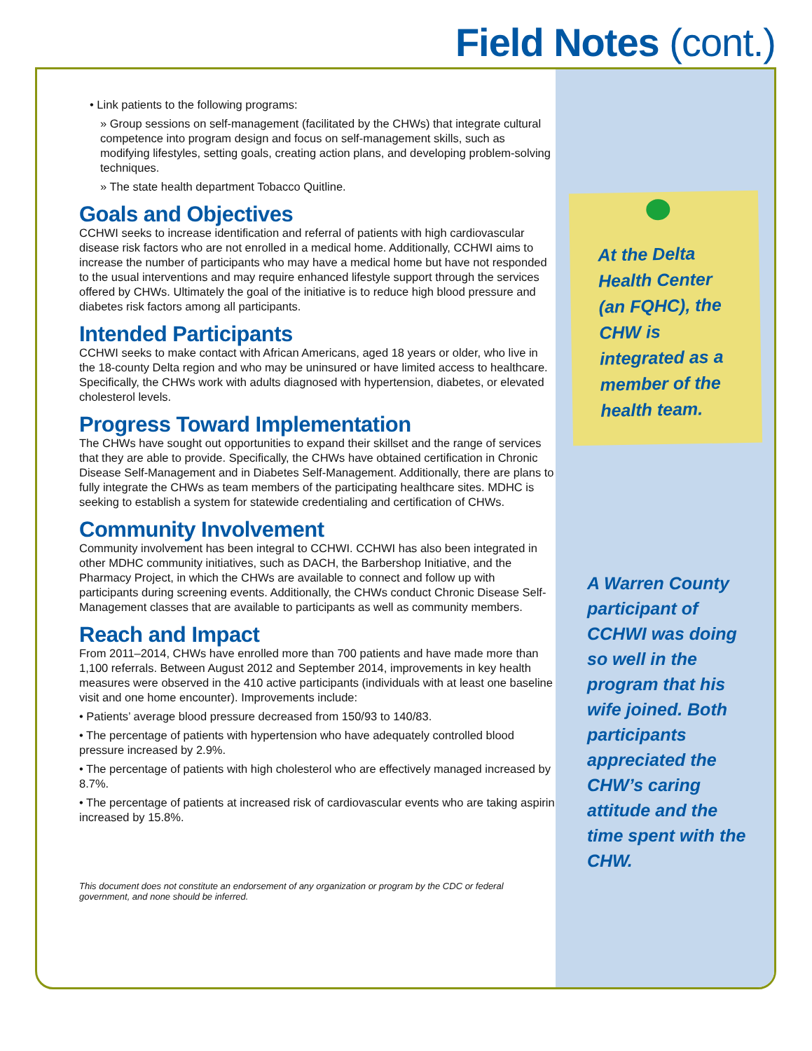Field Notes (cont.)
• Link patients to the following programs:
» Group sessions on self-management (facilitated by the CHWs) that integrate cultural competence into program design and focus on self-management skills, such as modifying lifestyles, setting goals, creating action plans, and developing problem-solving techniques.
» The state health department Tobacco Quitline.
Goals and Objectives
CCHWI seeks to increase identification and referral of patients with high cardiovascular disease risk factors who are not enrolled in a medical home. Additionally, CCHWI aims to increase the number of participants who may have a medical home but have not responded to the usual interventions and may require enhanced lifestyle support through the services offered by CHWs. Ultimately the goal of the initiative is to reduce high blood pressure and diabetes risk factors among all participants.
Intended Participants
CCHWI seeks to make contact with African Americans, aged 18 years or older, who live in the 18-county Delta region and who may be uninsured or have limited access to healthcare. Specifically, the CHWs work with adults diagnosed with hypertension, diabetes, or elevated cholesterol levels.
Progress Toward Implementation
The CHWs have sought out opportunities to expand their skillset and the range of services that they are able to provide. Specifically, the CHWs have obtained certification in Chronic Disease Self-Management and in Diabetes Self-Management. Additionally, there are plans to fully integrate the CHWs as team members of the participating healthcare sites. MDHC is seeking to establish a system for statewide credentialing and certification of CHWs.
Community Involvement
Community involvement has been integral to CCHWI. CCHWI has also been integrated in other MDHC community initiatives, such as DACH, the Barbershop Initiative, and the Pharmacy Project, in which the CHWs are available to connect and follow up with participants during screening events. Additionally, the CHWs conduct Chronic Disease Self-Management classes that are available to participants as well as community members.
Reach and Impact
From 2011–2014, CHWs have enrolled more than 700 patients and have made more than 1,100 referrals. Between August 2012 and September 2014, improvements in key health measures were observed in the 410 active participants (individuals with at least one baseline visit and one home encounter). Improvements include:
• Patients’ average blood pressure decreased from 150/93 to 140/83.
• The percentage of patients with hypertension who have adequately controlled blood pressure increased by 2.9%.
• The percentage of patients with high cholesterol who are effectively managed increased by 8.7%.
• The percentage of patients at increased risk of cardiovascular events who are taking aspirin increased by 15.8%.
This document does not constitute an endorsement of any organization or program by the CDC or federal government, and none should be inferred.
At the Delta Health Center (an FQHC), the CHW is integrated as a member of the health team.
A Warren County participant of CCHWI was doing so well in the program that his wife joined. Both participants appreciated the CHW’s caring attitude and the time spent with the CHW.